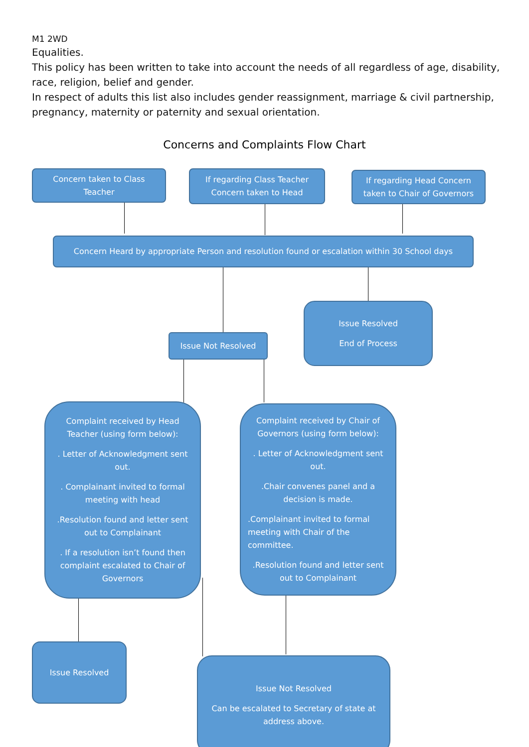M1 2WD
Equalities.
This policy has been written to take into account the needs of all regardless of age, disability, race, religion, belief and gender.
In respect of adults this list also includes gender reassignment, marriage & civil partnership, pregnancy, maternity or paternity and sexual orientation.
Concerns and Complaints Flow Chart
Concern taken to Class Teacher
If regarding Class Teacher Concern taken to Head
If regarding Head Concern taken to Chair of Governors
Concern Heard by appropriate Person and resolution found or escalation within 30 School days
Issue Resolved
End of Process
Issue Not Resolved
Complaint received by Head Teacher (using form below):
. Letter of Acknowledgment sent out.
. Complainant invited to formal meeting with head
.Resolution found and letter sent out to Complainant
. If a resolution isn’t found then complaint escalated to Chair of Governors
Complaint received by Chair of Governors (using form below):
. Letter of Acknowledgment sent out.
.Chair convenes panel and a decision is made.
.Complainant invited to formal meeting with Chair of the committee.
.Resolution found and letter sent out to Complainant
Issue Resolved
Issue Not Resolved
Can be escalated to Secretary of state at address above.